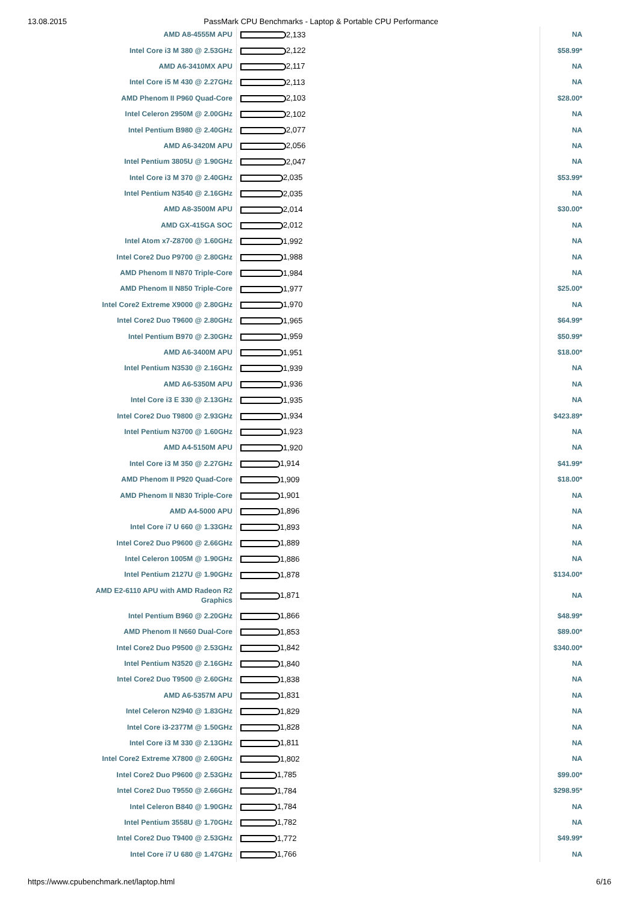13.08.2015 PassMark CPU Benchmarks - Laptop & Portable CPU Performance
| AMD A8-4555M APU | 2,133 | NA |
| Intel Core i3 M 380 @ 2.53GHz | 2,122 | $58.99* |
| AMD A6-3410MX APU | 2,117 | NA |
| Intel Core i5 M 430 @ 2.27GHz | 2,113 | NA |
| AMD Phenom II P960 Quad-Core | 2,103 | $28.00* |
| Intel Celeron 2950M @ 2.00GHz | 2,102 | NA |
| Intel Pentium B980 @ 2.40GHz | 2,077 | NA |
| AMD A6-3420M APU | 2,056 | NA |
| Intel Pentium 3805U @ 1.90GHz | 2,047 | NA |
| Intel Core i3 M 370 @ 2.40GHz | 2,035 | $53.99* |
| Intel Pentium N3540 @ 2.16GHz | 2,035 | NA |
| AMD A8-3500M APU | 2,014 | $30.00* |
| AMD GX-415GA SOC | 2,012 | NA |
| Intel Atom x7-Z8700 @ 1.60GHz | 1,992 | NA |
| Intel Core2 Duo P9700 @ 2.80GHz | 1,988 | NA |
| AMD Phenom II N870 Triple-Core | 1,984 | NA |
| AMD Phenom II N850 Triple-Core | 1,977 | $25.00* |
| Intel Core2 Extreme X9000 @ 2.80GHz | 1,970 | NA |
| Intel Core2 Duo T9600 @ 2.80GHz | 1,965 | $64.99* |
| Intel Pentium B970 @ 2.30GHz | 1,959 | $50.99* |
| AMD A6-3400M APU | 1,951 | $18.00* |
| Intel Pentium N3530 @ 2.16GHz | 1,939 | NA |
| AMD A6-5350M APU | 1,936 | NA |
| Intel Core i3 E 330 @ 2.13GHz | 1,935 | NA |
| Intel Core2 Duo T9800 @ 2.93GHz | 1,934 | $423.89* |
| Intel Pentium N3700 @ 1.60GHz | 1,923 | NA |
| AMD A4-5150M APU | 1,920 | NA |
| Intel Core i3 M 350 @ 2.27GHz | 1,914 | $41.99* |
| AMD Phenom II P920 Quad-Core | 1,909 | $18.00* |
| AMD Phenom II N830 Triple-Core | 1,901 | NA |
| AMD A4-5000 APU | 1,896 | NA |
| Intel Core i7 U 660 @ 1.33GHz | 1,893 | NA |
| Intel Core2 Duo P9600 @ 2.66GHz | 1,889 | NA |
| Intel Celeron 1005M @ 1.90GHz | 1,886 | NA |
| Intel Pentium 2127U @ 1.90GHz | 1,878 | $134.00* |
| AMD E2-6110 APU with AMD Radeon R2 Graphics | 1,871 | NA |
| Intel Pentium B960 @ 2.20GHz | 1,866 | $48.99* |
| AMD Phenom II N660 Dual-Core | 1,853 | $89.00* |
| Intel Core2 Duo P9500 @ 2.53GHz | 1,842 | $340.00* |
| Intel Pentium N3520 @ 2.16GHz | 1,840 | NA |
| Intel Core2 Duo T9500 @ 2.60GHz | 1,838 | NA |
| AMD A6-5357M APU | 1,831 | NA |
| Intel Celeron N2940 @ 1.83GHz | 1,829 | NA |
| Intel Core i3-2377M @ 1.50GHz | 1,828 | NA |
| Intel Core i3 M 330 @ 2.13GHz | 1,811 | NA |
| Intel Core2 Extreme X7800 @ 2.60GHz | 1,802 | NA |
| Intel Core2 Duo P9600 @ 2.53GHz | 1,785 | $99.00* |
| Intel Core2 Duo T9550 @ 2.66GHz | 1,784 | $298.95* |
| Intel Celeron B840 @ 1.90GHz | 1,784 | NA |
| Intel Pentium 3558U @ 1.70GHz | 1,782 | NA |
| Intel Core2 Duo T9400 @ 2.53GHz | 1,772 | $49.99* |
| Intel Core i7 U 680 @ 1.47GHz | 1,766 | NA |
https://www.cpubenchmark.net/laptop.html 6/16